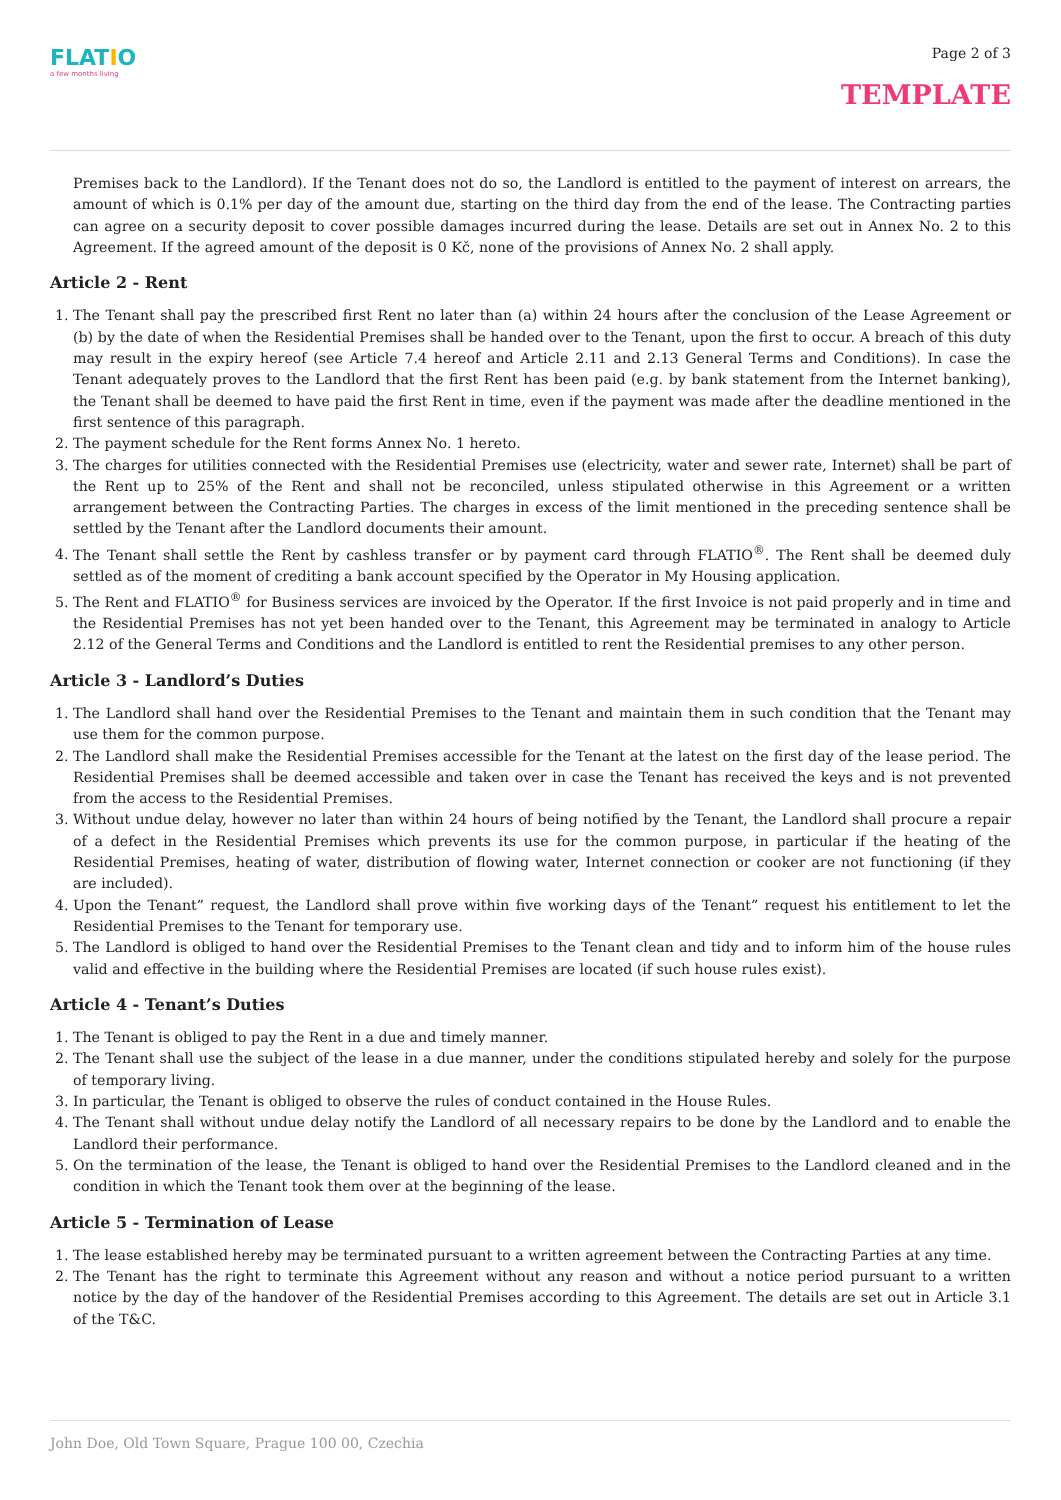FLATIO
a few months living
Page 2 of 3
TEMPLATE
Premises back to the Landlord). If the Tenant does not do so, the Landlord is entitled to the payment of interest on arrears, the amount of which is 0.1% per day of the amount due, starting on the third day from the end of the lease. The Contracting parties can agree on a security deposit to cover possible damages incurred during the lease. Details are set out in Annex No. 2 to this Agreement. If the agreed amount of the deposit is 0 Kč, none of the provisions of Annex No. 2 shall apply.
Article 2 - Rent
1. The Tenant shall pay the prescribed first Rent no later than (a) within 24 hours after the conclusion of the Lease Agreement or (b) by the date of when the Residential Premises shall be handed over to the Tenant, upon the first to occur. A breach of this duty may result in the expiry hereof (see Article 7.4 hereof and Article 2.11 and 2.13 General Terms and Conditions). In case the Tenant adequately proves to the Landlord that the first Rent has been paid (e.g. by bank statement from the Internet banking), the Tenant shall be deemed to have paid the first Rent in time, even if the payment was made after the deadline mentioned in the first sentence of this paragraph.
2. The payment schedule for the Rent forms Annex No. 1 hereto.
3. The charges for utilities connected with the Residential Premises use (electricity, water and sewer rate, Internet) shall be part of the Rent up to 25% of the Rent and shall not be reconciled, unless stipulated otherwise in this Agreement or a written arrangement between the Contracting Parties. The charges in excess of the limit mentioned in the preceding sentence shall be settled by the Tenant after the Landlord documents their amount.
4. The Tenant shall settle the Rent by cashless transfer or by payment card through FLATIO<sup>®</sup>. The Rent shall be deemed duly settled as of the moment of crediting a bank account specified by the Operator in My Housing application.
5. The Rent and FLATIO<sup>®</sup> for Business services are invoiced by the Operator. If the first Invoice is not paid properly and in time and the Residential Premises has not yet been handed over to the Tenant, this Agreement may be terminated in analogy to Article 2.12 of the General Terms and Conditions and the Landlord is entitled to rent the Residential premises to any other person.
Article 3 - Landlord’s Duties
1. The Landlord shall hand over the Residential Premises to the Tenant and maintain them in such condition that the Tenant may use them for the common purpose.
2. The Landlord shall make the Residential Premises accessible for the Tenant at the latest on the first day of the lease period. The Residential Premises shall be deemed accessible and taken over in case the Tenant has received the keys and is not prevented from the access to the Residential Premises.
3. Without undue delay, however no later than within 24 hours of being notified by the Tenant, the Landlord shall procure a repair of a defect in the Residential Premises which prevents its use for the common purpose, in particular if the heating of the Residential Premises, heating of water, distribution of flowing water, Internet connection or cooker are not functioning (if they are included).
4. Upon the Tenant” request, the Landlord shall prove within five working days of the Tenant” request his entitlement to let the Residential Premises to the Tenant for temporary use.
5. The Landlord is obliged to hand over the Residential Premises to the Tenant clean and tidy and to inform him of the house rules valid and effective in the building where the Residential Premises are located (if such house rules exist).
Article 4 - Tenant’s Duties
1. The Tenant is obliged to pay the Rent in a due and timely manner.
2. The Tenant shall use the subject of the lease in a due manner, under the conditions stipulated hereby and solely for the purpose of temporary living.
3. In particular, the Tenant is obliged to observe the rules of conduct contained in the House Rules.
4. The Tenant shall without undue delay notify the Landlord of all necessary repairs to be done by the Landlord and to enable the Landlord their performance.
5. On the termination of the lease, the Tenant is obliged to hand over the Residential Premises to the Landlord cleaned and in the condition in which the Tenant took them over at the beginning of the lease.
Article 5 - Termination of Lease
1. The lease established hereby may be terminated pursuant to a written agreement between the Contracting Parties at any time.
2. The Tenant has the right to terminate this Agreement without any reason and without a notice period pursuant to a written notice by the day of the handover of the Residential Premises according to this Agreement. The details are set out in Article 3.1 of the T&C.
John Doe, Old Town Square, Prague 100 00, Czechia